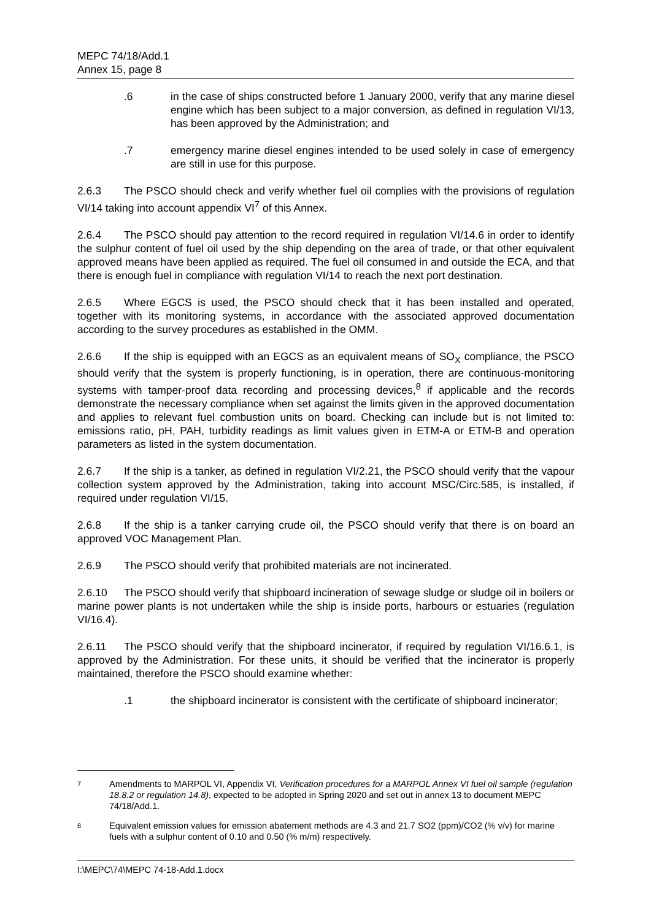MEPC 74/18/Add.1
Annex 15, page 8
.6 in the case of ships constructed before 1 January 2000, verify that any marine diesel engine which has been subject to a major conversion, as defined in regulation VI/13, has been approved by the Administration; and
.7 emergency marine diesel engines intended to be used solely in case of emergency are still in use for this purpose.
2.6.3 The PSCO should check and verify whether fuel oil complies with the provisions of regulation VI/14 taking into account appendix VI<sup>7</sup> of this Annex.
2.6.4 The PSCO should pay attention to the record required in regulation VI/14.6 in order to identify the sulphur content of fuel oil used by the ship depending on the area of trade, or that other equivalent approved means have been applied as required. The fuel oil consumed in and outside the ECA, and that there is enough fuel in compliance with regulation VI/14 to reach the next port destination.
2.6.5 Where EGCS is used, the PSCO should check that it has been installed and operated, together with its monitoring systems, in accordance with the associated approved documentation according to the survey procedures as established in the OMM.
2.6.6 If the ship is equipped with an EGCS as an equivalent means of SO<sub>X</sub> compliance, the PSCO should verify that the system is properly functioning, is in operation, there are continuous-monitoring systems with tamper-proof data recording and processing devices,<sup>8</sup> if applicable and the records demonstrate the necessary compliance when set against the limits given in the approved documentation and applies to relevant fuel combustion units on board. Checking can include but is not limited to: emissions ratio, pH, PAH, turbidity readings as limit values given in ETM-A or ETM-B and operation parameters as listed in the system documentation.
2.6.7 If the ship is a tanker, as defined in regulation VI/2.21, the PSCO should verify that the vapour collection system approved by the Administration, taking into account MSC/Circ.585, is installed, if required under regulation VI/15.
2.6.8 If the ship is a tanker carrying crude oil, the PSCO should verify that there is on board an approved VOC Management Plan.
2.6.9 The PSCO should verify that prohibited materials are not incinerated.
2.6.10 The PSCO should verify that shipboard incineration of sewage sludge or sludge oil in boilers or marine power plants is not undertaken while the ship is inside ports, harbours or estuaries (regulation VI/16.4).
2.6.11 The PSCO should verify that the shipboard incinerator, if required by regulation VI/16.6.1, is approved by the Administration. For these units, it should be verified that the incinerator is properly maintained, therefore the PSCO should examine whether:
.1 the shipboard incinerator is consistent with the certificate of shipboard incinerator;
7
Amendments to MARPOL VI, Appendix VI, Verification procedures for a MARPOL Annex VI fuel oil sample (regulation 18.8.2 or regulation 14.8), expected to be adopted in Spring 2020 and set out in annex 13 to document MEPC 74/18/Add.1.
8
Equivalent emission values for emission abatement methods are 4.3 and 21.7 SO2 (ppm)/CO2 (% v/v) for marine fuels with a sulphur content of 0.10 and 0.50 (% m/m) respectively.
I:\MEPC\74\MEPC 74-18-Add.1.docx